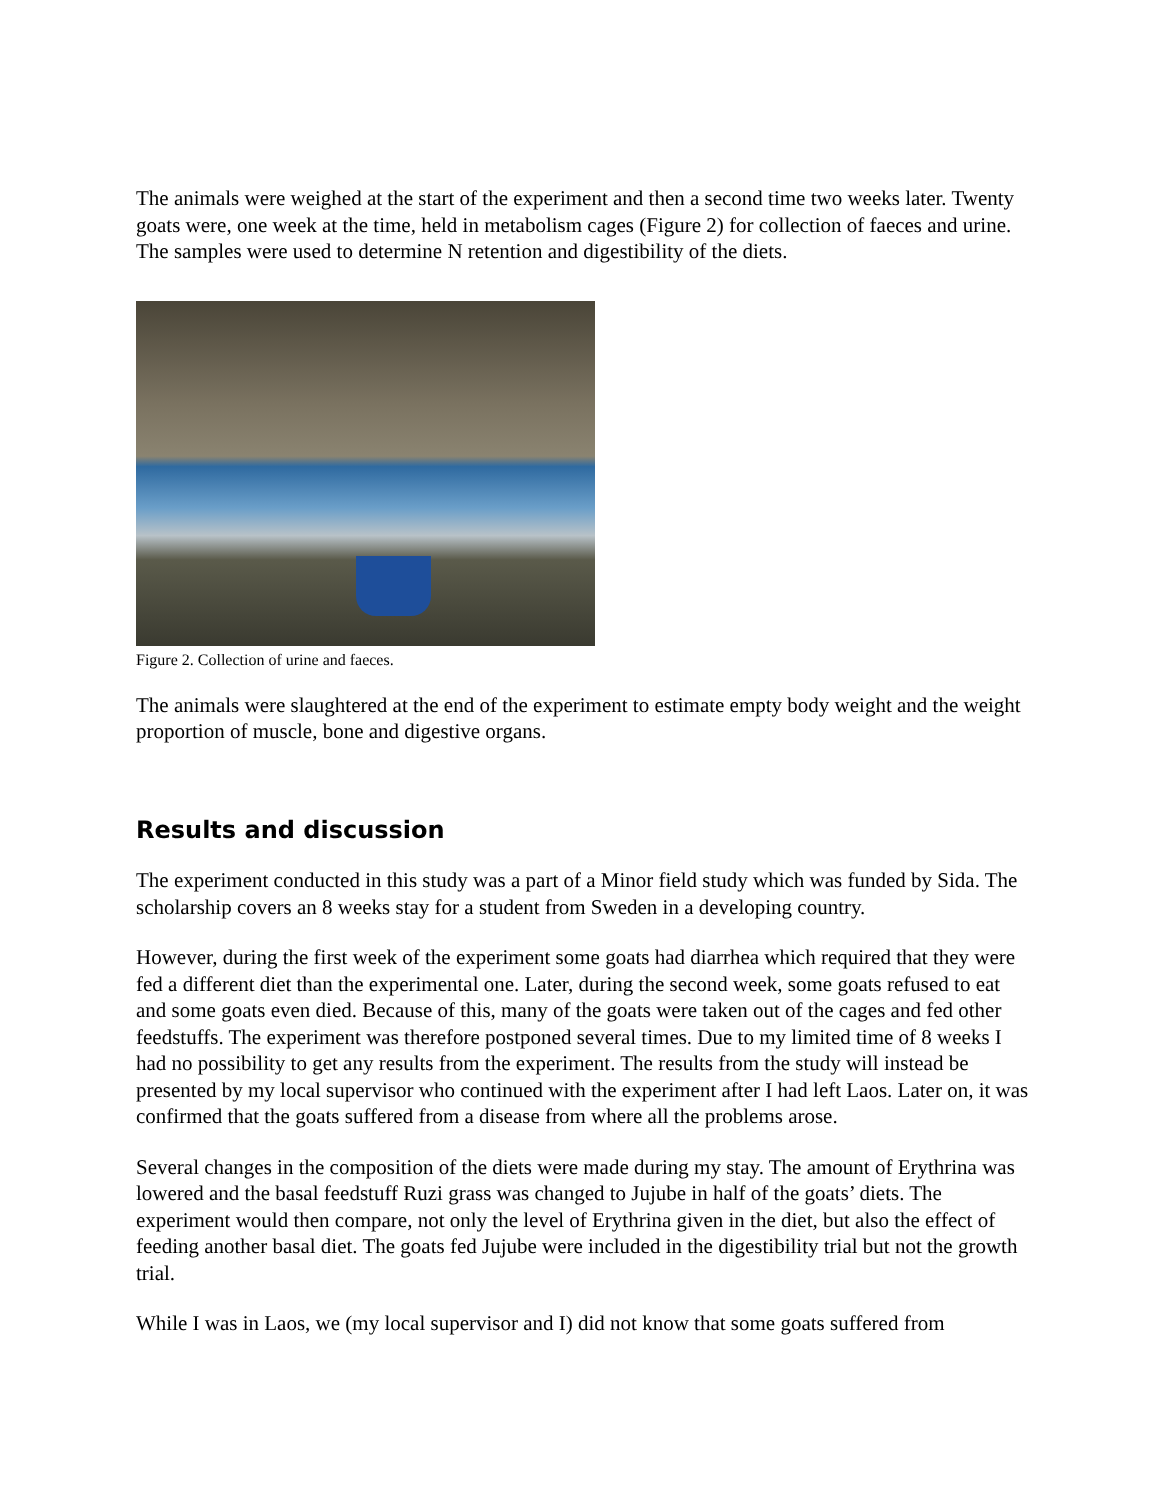The animals were weighed at the start of the experiment and then a second time two weeks later. Twenty goats were, one week at the time, held in metabolism cages (Figure 2) for collection of faeces and urine. The samples were used to determine N retention and digestibility of the diets.
Figure 2. Collection of urine and faeces.
The animals were slaughtered at the end of the experiment to estimate empty body weight and the weight proportion of muscle, bone and digestive organs.
Results and discussion
The experiment conducted in this study was a part of a Minor field study which was funded by Sida. The scholarship covers an 8 weeks stay for a student from Sweden in a developing country.
However, during the first week of the experiment some goats had diarrhea which required that they were fed a different diet than the experimental one. Later, during the second week, some goats refused to eat and some goats even died. Because of this, many of the goats were taken out of the cages and fed other feedstuffs. The experiment was therefore postponed several times. Due to my limited time of 8 weeks I had no possibility to get any results from the experiment. The results from the study will instead be presented by my local supervisor who continued with the experiment after I had left Laos. Later on, it was confirmed that the goats suffered from a disease from where all the problems arose.
Several changes in the composition of the diets were made during my stay. The amount of Erythrina was lowered and the basal feedstuff Ruzi grass was changed to Jujube in half of the goats’ diets. The experiment would then compare, not only the level of Erythrina given in the diet, but also the effect of feeding another basal diet. The goats fed Jujube were included in the digestibility trial but not the growth trial.
While I was in Laos, we (my local supervisor and I) did not know that some goats suffered from